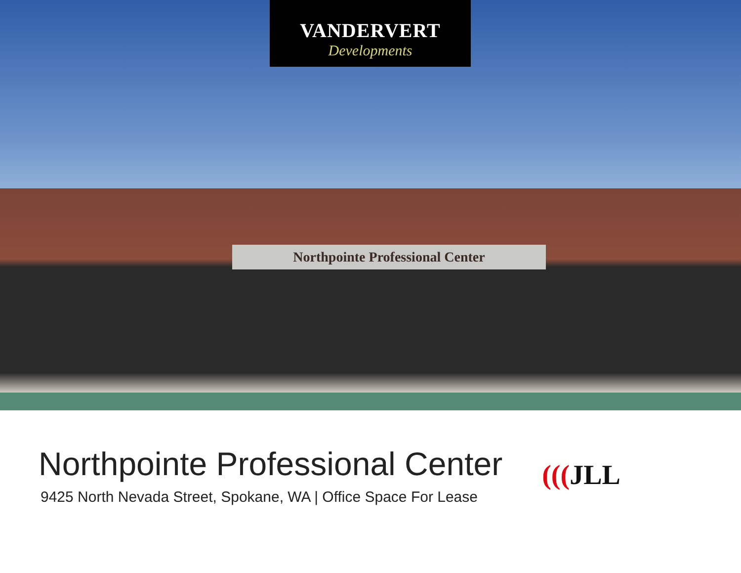VANDERVERT
Developments
Northpointe Professional Center
Northpointe Professional Center
9425 North Nevada Street, Spokane, WA | Office Space For Lease
(((JLL